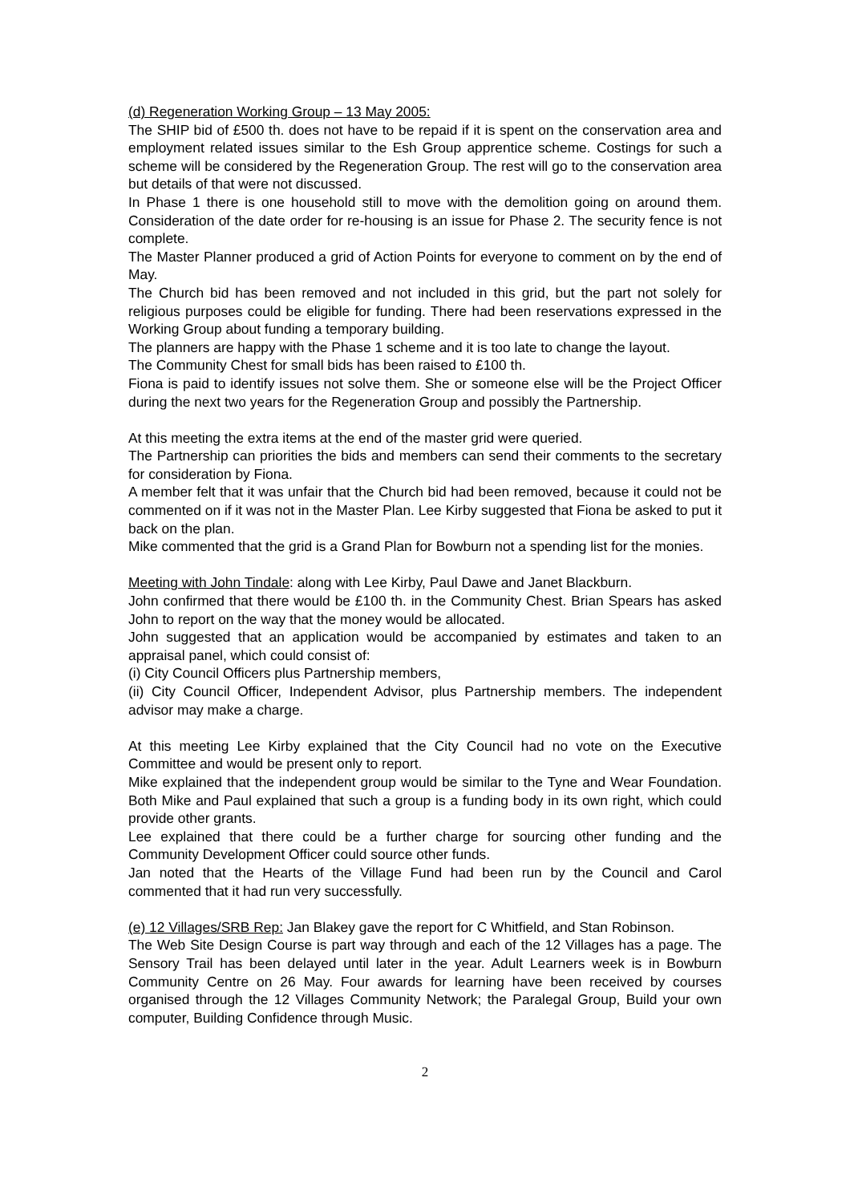(d) Regeneration Working Group – 13 May 2005:
The SHIP bid of £500 th. does not have to be repaid if it is spent on the conservation area and employment related issues similar to the Esh Group apprentice scheme. Costings for such a scheme will be considered by the Regeneration Group. The rest will go to the conservation area but details of that were not discussed.
In Phase 1 there is one household still to move with the demolition going on around them. Consideration of the date order for re-housing is an issue for Phase 2. The security fence is not complete.
The Master Planner produced a grid of Action Points for everyone to comment on by the end of May.
The Church bid has been removed and not included in this grid, but the part not solely for religious purposes could be eligible for funding. There had been reservations expressed in the Working Group about funding a temporary building.
The planners are happy with the Phase 1 scheme and it is too late to change the layout.
The Community Chest for small bids has been raised to £100 th.
Fiona is paid to identify issues not solve them. She or someone else will be the Project Officer during the next two years for the Regeneration Group and possibly the Partnership.
At this meeting the extra items at the end of the master grid were queried.
The Partnership can priorities the bids and members can send their comments to the secretary for consideration by Fiona.
A member felt that it was unfair that the Church bid had been removed, because it could not be commented on if it was not in the Master Plan. Lee Kirby suggested that Fiona be asked to put it back on the plan.
Mike commented that the grid is a Grand Plan for Bowburn not a spending list for the monies.
Meeting with John Tindale: along with Lee Kirby, Paul Dawe and Janet Blackburn.
John confirmed that there would be £100 th. in the Community Chest. Brian Spears has asked John to report on the way that the money would be allocated.
John suggested that an application would be accompanied by estimates and taken to an appraisal panel, which could consist of:
(i) City Council Officers plus Partnership members,
(ii) City Council Officer, Independent Advisor, plus Partnership members. The independent advisor may make a charge.
At this meeting Lee Kirby explained that the City Council had no vote on the Executive Committee and would be present only to report.
Mike explained that the independent group would be similar to the Tyne and Wear Foundation. Both Mike and Paul explained that such a group is a funding body in its own right, which could provide other grants.
Lee explained that there could be a further charge for sourcing other funding and the Community Development Officer could source other funds.
Jan noted that the Hearts of the Village Fund had been run by the Council and Carol commented that it had run very successfully.
(e) 12 Villages/SRB Rep: Jan Blakey gave the report for C Whitfield, and Stan Robinson.
The Web Site Design Course is part way through and each of the 12 Villages has a page. The Sensory Trail has been delayed until later in the year. Adult Learners week is in Bowburn Community Centre on 26 May. Four awards for learning have been received by courses organised through the 12 Villages Community Network; the Paralegal Group, Build your own computer, Building Confidence through Music.
2